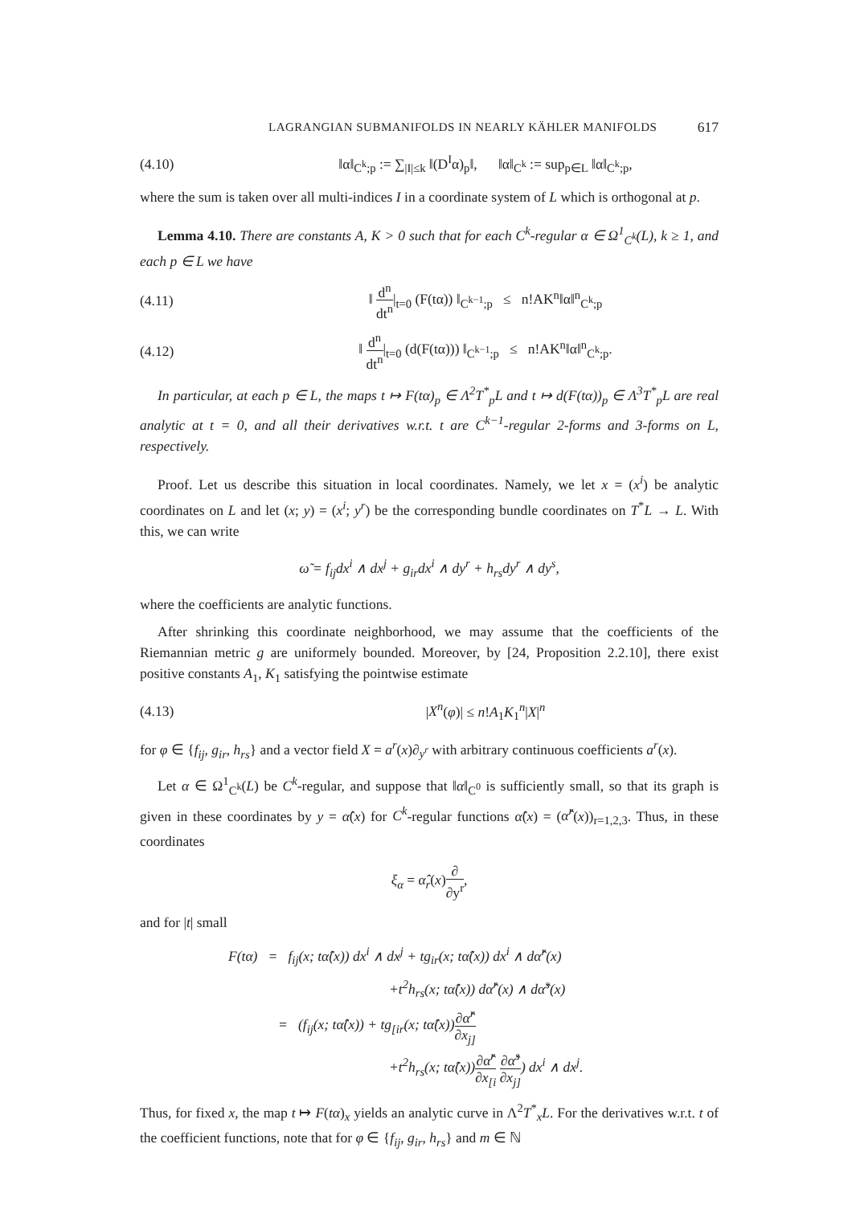LAGRANGIAN SUBMANIFOLDS IN NEARLY KÄHLER MANIFOLDS 617
(4.10) ‖α‖<sub>C<sup>k</sup>;p</sub> := ∑<sub>|I|≤k</sub> ‖(D<sup>I</sup>α)<sub>p</sub>‖, ‖α‖<sub>C<sup>k</sup></sub> := sup<sub>p∈L</sub> ‖α‖<sub>C<sup>k</sup>;p</sub>,
where the sum is taken over all multi-indices I in a coordinate system of L which is orthogonal at p.
Lemma 4.10. There are constants A, K > 0 such that for each C<sup>k</sup>-regular α ∈ Ω<sup>1</sup><sub>C<sup>k</sup></sub>(L), k ≥ 1, and each p ∈ L we have
(4.11) ‖ d<sup>n</sup> dt<sup>n</sup>|<sub>t=0</sub> (F(tα)) ‖<sub>C<sup>k−1</sup>;p</sub> ≤ n!AK<sup>n</sup>‖α‖<sup>n</sup><sub>C<sup>k</sup>;p</sub>
(4.12) ‖ d<sup>n</sup> dt<sup>n</sup>|<sub>t=0</sub> (d(F(tα))) ‖<sub>C<sup>k−1</sup>;p</sub> ≤ n!AK<sup>n</sup>‖α‖<sup>n</sup><sub>C<sup>k</sup>;p</sub>.
In particular, at each p ∈ L, the maps t ↦ F(tα)<sub>p</sub> ∈ Λ<sup>2</sup>T<sup>*</sup><sub>p</sub>L and t ↦ d(F(tα))<sub>p</sub> ∈ Λ<sup>3</sup>T<sup>*</sup><sub>p</sub>L are real analytic at t = 0, and all their derivatives w.r.t. t are C<sup>k−1</sup>-regular 2-forms and 3-forms on L, respectively.
Proof. Let us describe this situation in local coordinates. Namely, we let x = (x<sup>i</sup>) be analytic coordinates on L and let (x; y) = (x<sup>i</sup>; y<sup>r</sup>) be the corresponding bundle coordinates on T<sup>*</sup>L → L. With this, we can write
ω̃ = f<sub>ij</sub>dx<sup>i</sup> ∧ dx<sup>j</sup> + g<sub>ir</sub>dx<sup>i</sup> ∧ dy<sup>r</sup> + h<sub>rs</sub>dy<sup>r</sup> ∧ dy<sup>s</sup>,
where the coefficients are analytic functions.
After shrinking this coordinate neighborhood, we may assume that the coefficients of the Riemannian metric g are uniformely bounded. Moreover, by [24, Proposition 2.2.10], there exist positive constants A<sub>1</sub>, K<sub>1</sub> satisfying the pointwise estimate
(4.13) |X<sup>n</sup>(φ)| ≤ n!A<sub>1</sub>K<sub>1</sub><sup>n</sup>|X|<sup>n</sup>
for φ ∈ {f<sub>ij</sub>, g<sub>ir</sub>, h<sub>rs</sub>} and a vector field X = a<sup>r</sup>(x)∂<sub>y<sup>r</sup></sub> with arbitrary continuous coefficients a<sup>r</sup>(x).
Let α ∈ Ω<sup>1</sup><sub>C<sup>k</sup></sub>(L) be C<sup>k</sup>-regular, and suppose that ‖α‖<sub>C<sup>0</sup></sub> is sufficiently small, so that its graph is given in these coordinates by y = α̂(x) for C<sup>k</sup>-regular functions α̂(x) = (α̂<sup>r</sup>(x))<sub>r=1,2,3</sub>. Thus, in these coordinates
ξ<sub>α</sub> = α̂<sub>r</sub>(x)∂ ∂y<sup>r</sup>,
and for |t| small
F(tα) = f<sub>ij</sub>(x; tα̂(x)) dx<sup>i</sup> ∧ dx<sup>j</sup> + tg<sub>ir</sub>(x; tα̂(x)) dx<sup>i</sup> ∧ dα̂<sup>r</sup>(x)
+t<sup>2</sup>h<sub>rs</sub>(x; tα̂(x)) dα̂<sup>r</sup>(x) ∧ dα̂<sup>s</sup>(x)
= (f<sub>ij</sub>(x; tα̂(x)) + tg<sub>[ir</sub>(x; tα̂(x))∂α̂<sup>r</sup> ∂x<sub>j]</sub>
+t<sup>2</sup>h<sub>rs</sub>(x; tα̂(x))∂α̂<sup>r</sup> ∂x<sub>[i</sub> ∂α̂<sup>s</sup> ∂x<sub>j]</sub>) dx<sup>i</sup> ∧ dx<sup>j</sup>.
Thus, for fixed x, the map t ↦ F(tα)<sub>x</sub> yields an analytic curve in Λ<sup>2</sup>T<sup>*</sup><sub>x</sub>L. For the derivatives w.r.t. t of the coefficient functions, note that for φ ∈ {f<sub>ij</sub>, g<sub>ir</sub>, h<sub>rs</sub>} and m ∈ ℕ